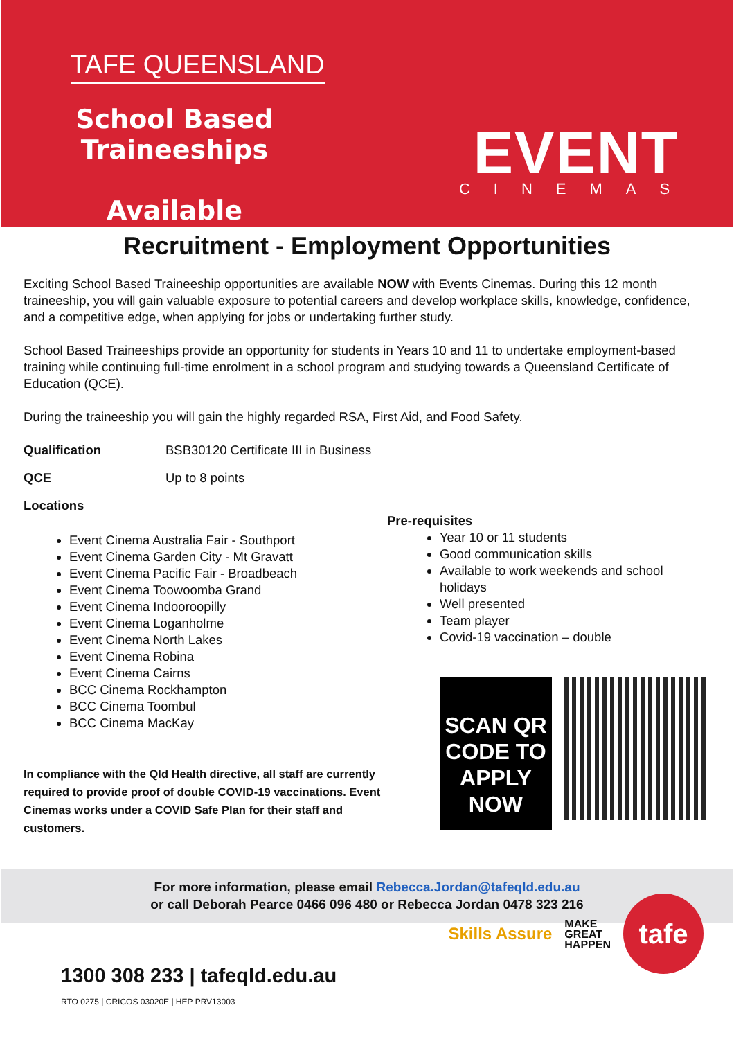TAFE QUEENSLAND
School Based Traineeships
Available
EVENT
CINEMAS
Recruitment - Employment Opportunities
Exciting School Based Traineeship opportunities are available NOW with Events Cinemas. During this 12 month traineeship, you will gain valuable exposure to potential careers and develop workplace skills, knowledge, confidence, and a competitive edge, when applying for jobs or undertaking further study.
School Based Traineeships provide an opportunity for students in Years 10 and 11 to undertake employment-based training while continuing full-time enrolment in a school program and studying towards a Queensland Certificate of Education (QCE).
During the traineeship you will gain the highly regarded RSA, First Aid, and Food Safety.
Qualification BSB30120 Certificate III in Business
QCE Up to 8 points
Locations
Event Cinema Australia Fair - Southport
Event Cinema Garden City - Mt Gravatt
Event Cinema Pacific Fair - Broadbeach
Event Cinema Toowoomba Grand
Event Cinema Indooroopilly
Event Cinema Loganholme
Event Cinema North Lakes
Event Cinema Robina
Event Cinema Cairns
BCC Cinema Rockhampton
BCC Cinema Toombul
BCC Cinema MacKay
In compliance with the Qld Health directive, all staff are currently required to provide proof of double COVID-19 vaccinations. Event Cinemas works under a COVID Safe Plan for their staff and customers.
Pre-requisites
Year 10 or 11 students
Good communication skills
Available to work weekends and school holidays
Well presented
Team player
Covid-19 vaccination – double
SCAN QR CODE TO APPLY NOW
For more information, please email Rebecca.Jordan@tafeqld.edu.au
or call Deborah Pearce 0466 096 480 or Rebecca Jordan 0478 323 216
1300 308 233 | tafeqld.edu.au
RTO 0275 | CRICOS 03020E | HEP PRV13003
Skills Assure MAKE
GREAT
HAPPEN
tafe